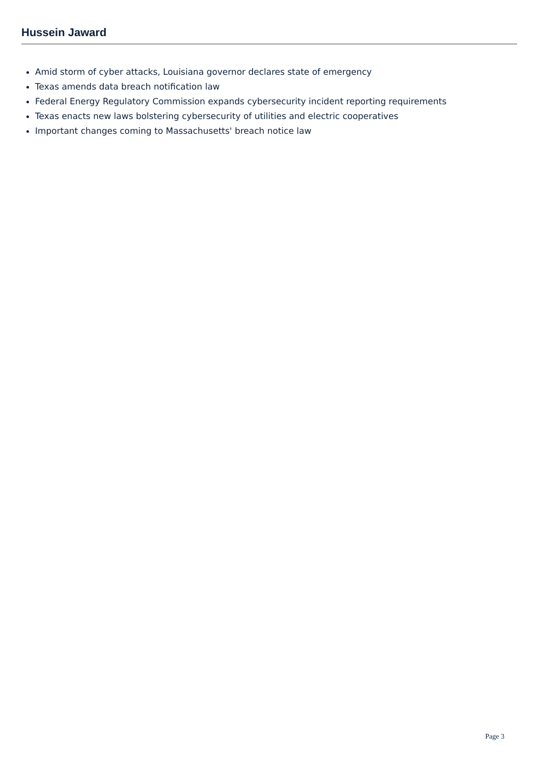Hussein Jaward
Amid storm of cyber attacks, Louisiana governor declares state of emergency
Texas amends data breach notification law
Federal Energy Regulatory Commission expands cybersecurity incident reporting requirements
Texas enacts new laws bolstering cybersecurity of utilities and electric cooperatives
Important changes coming to Massachusetts' breach notice law
Page 3